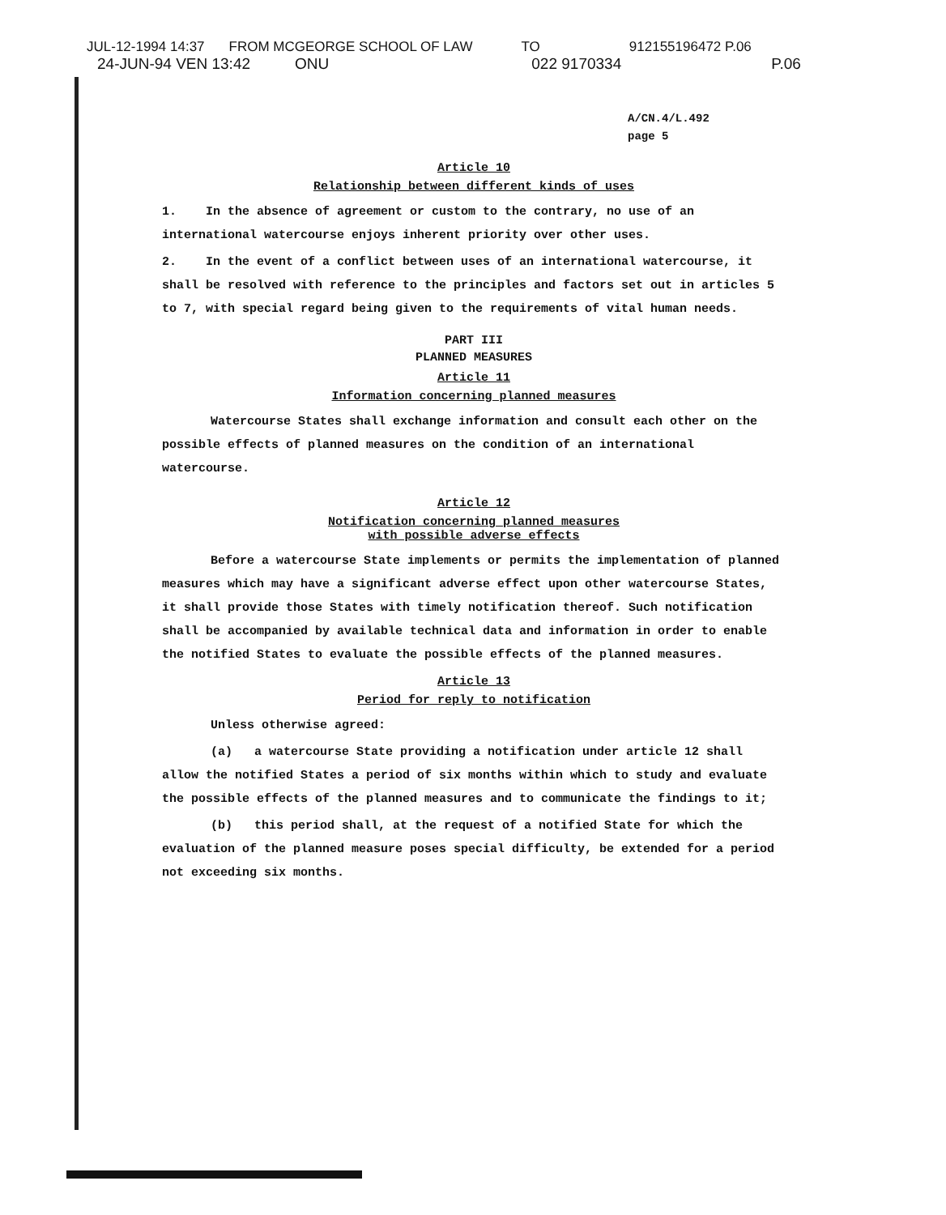JUL-12-1994 14:37 FROM MCGEORGE SCHOOL OF LAW TO 912155196472 P.06
24-JUN-94 VEN 13:42 ONU 022 9170334 P.06
A/CN.4/L.492
page 5
Article 10
Relationship between different kinds of uses
1. In the absence of agreement or custom to the contrary, no use of an international watercourse enjoys inherent priority over other uses.
2. In the event of a conflict between uses of an international watercourse, it shall be resolved with reference to the principles and factors set out in articles 5 to 7, with special regard being given to the requirements of vital human needs.
PART III
PLANNED MEASURES
Article 11
Information concerning planned measures
Watercourse States shall exchange information and consult each other on the possible effects of planned measures on the condition of an international watercourse.
Article 12
Notification concerning planned measures
with possible adverse effects
Before a watercourse State implements or permits the implementation of planned measures which may have a significant adverse effect upon other watercourse States, it shall provide those States with timely notification thereof. Such notification shall be accompanied by available technical data and information in order to enable the notified States to evaluate the possible effects of the planned measures.
Article 13
Period for reply to notification
Unless otherwise agreed:
(a) a watercourse State providing a notification under article 12 shall allow the notified States a period of six months within which to study and evaluate the possible effects of the planned measures and to communicate the findings to it;
(b) this period shall, at the request of a notified State for which the evaluation of the planned measure poses special difficulty, be extended for a period not exceeding six months.